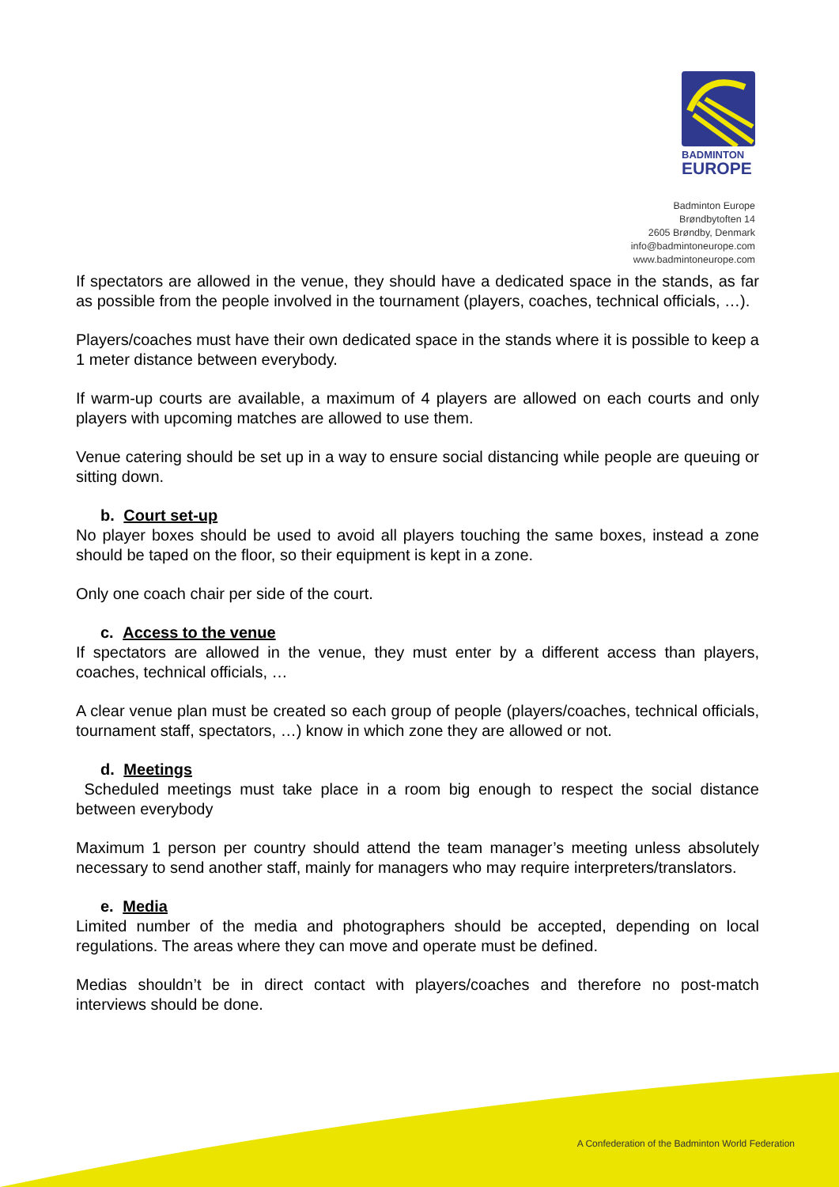BADMINTON
EUROPE
Badminton Europe
Brøndbytoften 14
2605 Brøndby, Denmark
info@badmintoneurope.com
www.badmintoneurope.com
If spectators are allowed in the venue, they should have a dedicated space in the stands, as far as possible from the people involved in the tournament (players, coaches, technical officials, …).
Players/coaches must have their own dedicated space in the stands where it is possible to keep a 1 meter distance between everybody.
If warm-up courts are available, a maximum of 4 players are allowed on each courts and only players with upcoming matches are allowed to use them.
Venue catering should be set up in a way to ensure social distancing while people are queuing or sitting down.
b. Court set-up
No player boxes should be used to avoid all players touching the same boxes, instead a zone should be taped on the floor, so their equipment is kept in a zone.
Only one coach chair per side of the court.
c. Access to the venue
If spectators are allowed in the venue, they must enter by a different access than players, coaches, technical officials, …
A clear venue plan must be created so each group of people (players/coaches, technical officials, tournament staff, spectators, …) know in which zone they are allowed or not.
d. Meetings
Scheduled meetings must take place in a room big enough to respect the social distance between everybody
Maximum 1 person per country should attend the team manager’s meeting unless absolutely necessary to send another staff, mainly for managers who may require interpreters/translators.
e. Media
Limited number of the media and photographers should be accepted, depending on local regulations. The areas where they can move and operate must be defined.
Medias shouldn’t be in direct contact with players/coaches and therefore no post-match interviews should be done.
A Confederation of the Badminton World Federation